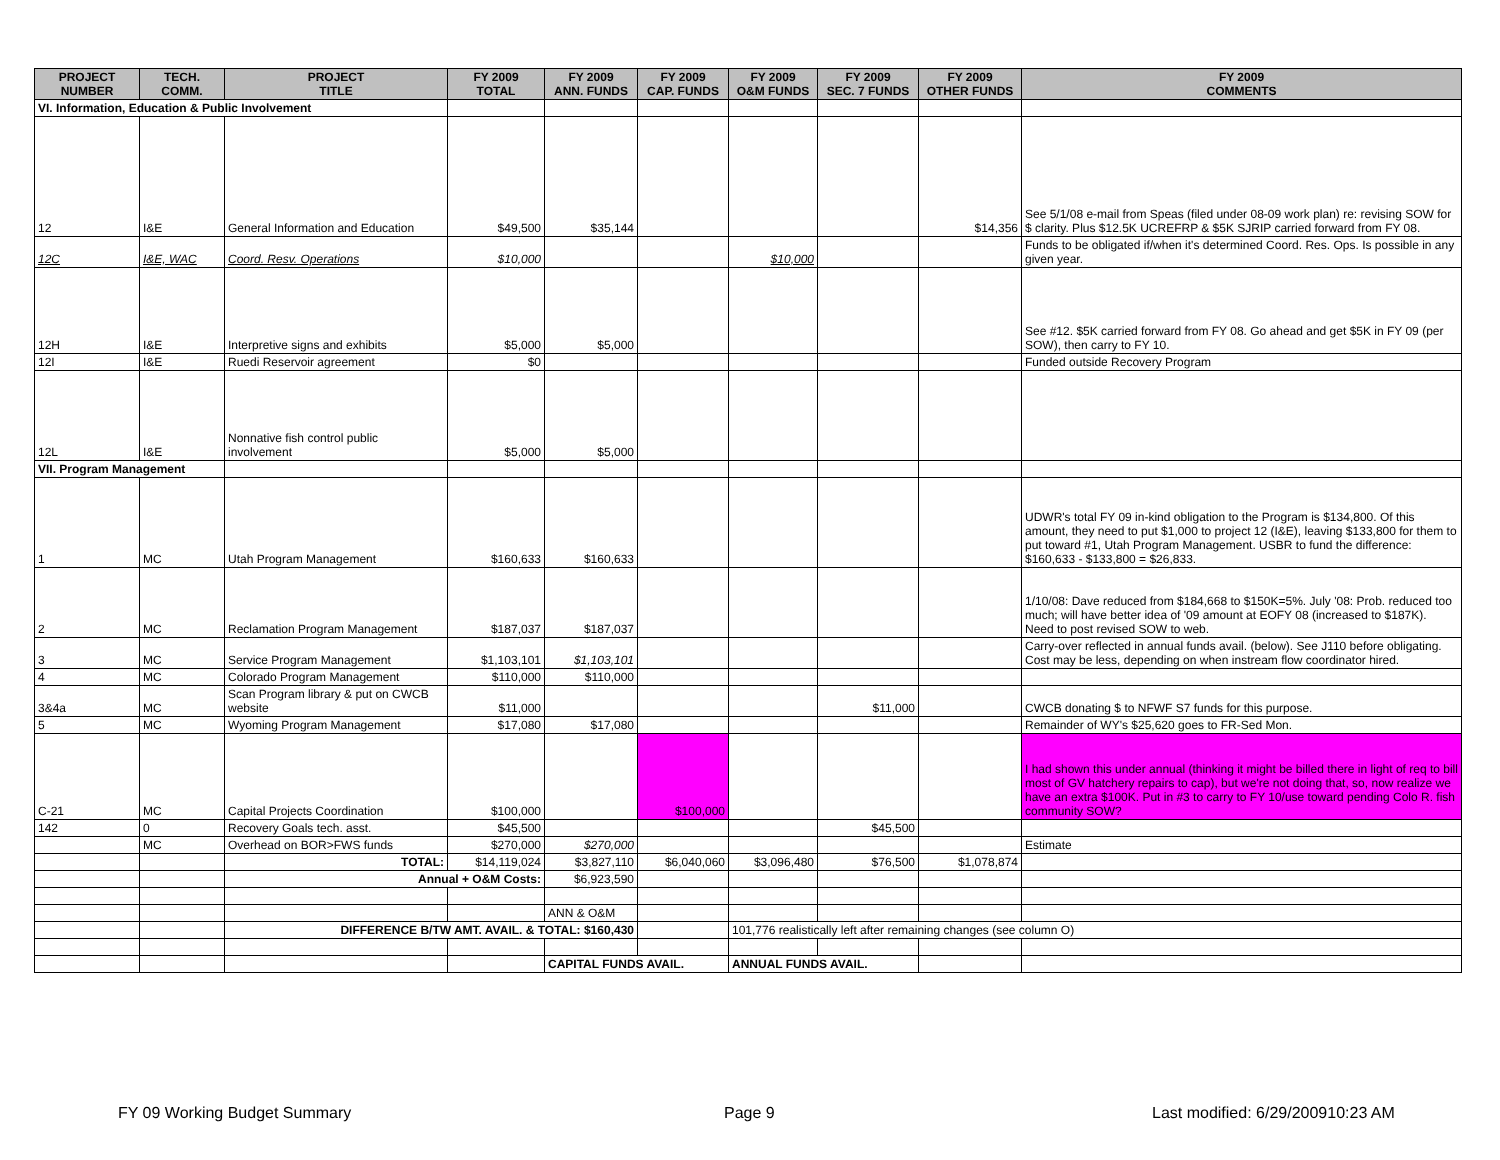| PROJECT NUMBER | TECH. COMM. | PROJECT TITLE | FY 2009 TOTAL | FY 2009 ANN. FUNDS | FY 2009 CAP. FUNDS | FY 2009 O&M FUNDS | FY 2009 SEC. 7 FUNDS | FY 2009 OTHER FUNDS | FY 2009 COMMENTS |
| --- | --- | --- | --- | --- | --- | --- | --- | --- | --- |
| VI. Information, Education & Public Involvement | | | | | | | | | |
| 12 | I&E | General Information and Education | $49,500 | $35,144 | | | | $14,356 | See 5/1/08 e-mail from Speas (filed under 08-09 work plan) re: revising SOW for $ clarity. Plus $12.5K UCREFRP & $5K SJRIP carried forward from FY 08. |
| 12C | I&E, WAC | Coord. Resv. Operations | $10,000 | | | $10,000 | | | Funds to be obligated if/when it's determined Coord. Res. Ops. Is possible in any given year. |
| 12H | I&E | Interpretive signs and exhibits | $5,000 | $5,000 | | | | | See #12. $5K carried forward from FY 08. Go ahead and get $5K in FY 09 (per SOW), then carry to FY 10. |
| 12I | I&E | Ruedi Reservoir agreement | $0 | | | | | | Funded outside Recovery Program |
| 12L | I&E | Nonnative fish control public involvement | $5,000 | $5,000 | | | | | |
| VII. Program Management | | | | | | | | | |
| 1 | MC | Utah Program Management | $160,633 | $160,633 | | | | | UDWR's total FY 09 in-kind obligation to the Program is $134,800. Of this amount, they need to put $1,000 to project 12 (I&E), leaving $133,800 for them to put toward #1, Utah Program Management. USBR to fund the difference: $160,633 - $133,800 = $26,833. |
| 2 | MC | Reclamation Program Management | $187,037 | $187,037 | | | | | 1/10/08: Dave reduced from $184,668 to $150K=5%. July '08: Prob. reduced too much; will have better idea of '09 amount at EOFY 08 (increased to $187K). Need to post revised SOW to web. |
| 3 | MC | Service Program Management | $1,103,101 | $1,103,101 | | | | | Carry-over reflected in annual funds avail. (below). See J110 before obligating. Cost may be less, depending on when instream flow coordinator hired. |
| 4 | MC | Colorado Program Management | $110,000 | $110,000 | | | | | |
| 3&4a | MC | Scan Program library & put on CWCB website | $11,000 | | | | $11,000 | | CWCB donating $ to NFWF S7 funds for this purpose. |
| 5 | MC | Wyoming Program Management | $17,080 | $17,080 | | | | | Remainder of WY's $25,620 goes to FR-Sed Mon. |
| C-21 | MC | Capital Projects Coordination | $100,000 | | $100,000 | | | | I had shown this under annual (thinking it might be billed there in light of req to bill most of GV hatchery repairs to cap), but we're not doing that, so, now realize we have an extra $100K. Put in #3 to carry to FY 10/use toward pending Colo R. fish community SOW? |
| 142 | 0 | Recovery Goals tech. asst. | $45,500 | | | | $45,500 | | |
| | MC | Overhead on BOR>FWS funds | $270,000 | $270,000 | | | | | Estimate |
| | | TOTAL: | $14,119,024 | $3,827,110 | $6,040,060 | $3,096,480 | $76,500 | $1,078,874 | |
| | | Annual + O&M Costs: | | $6,923,590 | | | | | |
| | | | | ANN & O&M | | | | | |
| | | DIFFERENCE B/TW AMT. AVAIL. & TOTAL: $160,430 | | | | 101,776 realistically left after remaining changes (see column O) | | | |
| | | | | CAPITAL FUNDS AVAIL. | | ANNUAL FUNDS AVAIL. | | | |
FY 09 Working Budget Summary Page 9
Last modified: 6/29/200910:23 AM